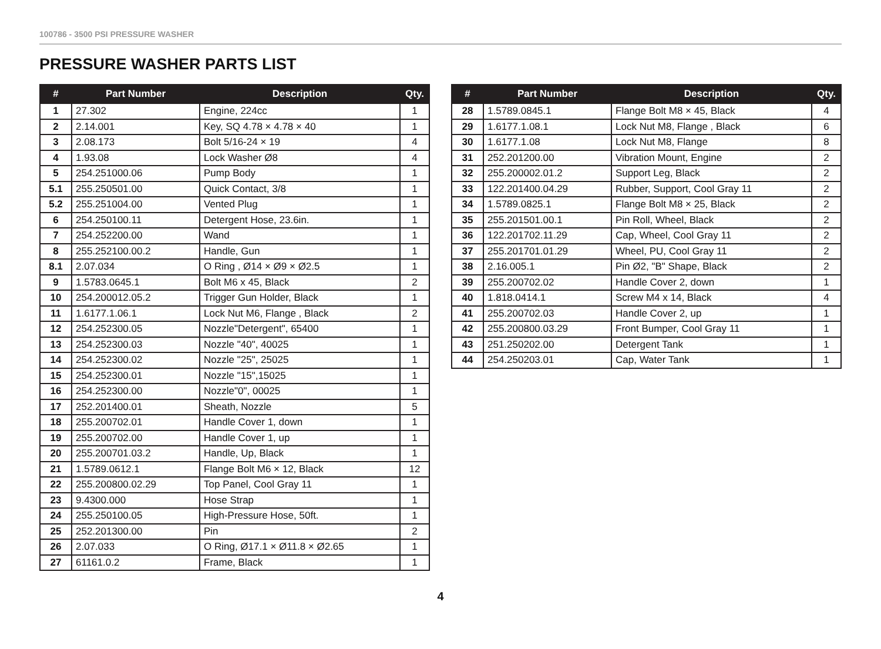100786 - 3500 PSI PRESSURE WASHER
PRESSURE WASHER PARTS LIST
| # | Part Number | Description | Qty. |
| --- | --- | --- | --- |
| 1 | 27.302 | Engine, 224cc | 1 |
| 2 | 2.14.001 | Key, SQ 4.78 × 4.78 × 40 | 1 |
| 3 | 2.08.173 | Bolt 5/16-24 × 19 | 4 |
| 4 | 1.93.08 | Lock Washer Ø8 | 4 |
| 5 | 254.251000.06 | Pump Body | 1 |
| 5.1 | 255.250501.00 | Quick Contact, 3/8 | 1 |
| 5.2 | 255.251004.00 | Vented Plug | 1 |
| 6 | 254.250100.11 | Detergent Hose, 23.6in. | 1 |
| 7 | 254.252200.00 | Wand | 1 |
| 8 | 255.252100.00.2 | Handle, Gun | 1 |
| 8.1 | 2.07.034 | O Ring , Ø14 × Ø9 × Ø2.5 | 1 |
| 9 | 1.5783.0645.1 | Bolt M6 x 45, Black | 2 |
| 10 | 254.200012.05.2 | Trigger Gun Holder, Black | 1 |
| 11 | 1.6177.1.06.1 | Lock Nut M6, Flange , Black | 2 |
| 12 | 254.252300.05 | Nozzle"Detergent", 65400 | 1 |
| 13 | 254.252300.03 | Nozzle "40", 40025 | 1 |
| 14 | 254.252300.02 | Nozzle "25", 25025 | 1 |
| 15 | 254.252300.01 | Nozzle "15",15025 | 1 |
| 16 | 254.252300.00 | Nozzle"0", 00025 | 1 |
| 17 | 252.201400.01 | Sheath, Nozzle | 5 |
| 18 | 255.200702.01 | Handle Cover 1, down | 1 |
| 19 | 255.200702.00 | Handle Cover 1, up | 1 |
| 20 | 255.200701.03.2 | Handle, Up, Black | 1 |
| 21 | 1.5789.0612.1 | Flange Bolt M6 × 12, Black | 12 |
| 22 | 255.200800.02.29 | Top Panel, Cool Gray 11 | 1 |
| 23 | 9.4300.000 | Hose Strap | 1 |
| 24 | 255.250100.05 | High-Pressure Hose, 50ft. | 1 |
| 25 | 252.201300.00 | Pin | 2 |
| 26 | 2.07.033 | O Ring, Ø17.1 × Ø11.8 × Ø2.65 | 1 |
| 27 | 61161.0.2 | Frame, Black | 1 |
| # | Part Number | Description | Qty. |
| --- | --- | --- | --- |
| 28 | 1.5789.0845.1 | Flange Bolt M8 × 45, Black | 4 |
| 29 | 1.6177.1.08.1 | Lock Nut M8, Flange , Black | 6 |
| 30 | 1.6177.1.08 | Lock Nut M8, Flange | 8 |
| 31 | 252.201200.00 | Vibration Mount, Engine | 2 |
| 32 | 255.200002.01.2 | Support Leg, Black | 2 |
| 33 | 122.201400.04.29 | Rubber, Support, Cool Gray 11 | 2 |
| 34 | 1.5789.0825.1 | Flange Bolt M8 × 25, Black | 2 |
| 35 | 255.201501.00.1 | Pin Roll, Wheel, Black | 2 |
| 36 | 122.201702.11.29 | Cap, Wheel, Cool Gray 11 | 2 |
| 37 | 255.201701.01.29 | Wheel, PU, Cool Gray 11 | 2 |
| 38 | 2.16.005.1 | Pin Ø2, "B" Shape, Black | 2 |
| 39 | 255.200702.02 | Handle Cover 2, down | 1 |
| 40 | 1.818.0414.1 | Screw M4 x 14, Black | 4 |
| 41 | 255.200702.03 | Handle Cover 2, up | 1 |
| 42 | 255.200800.03.29 | Front Bumper, Cool Gray 11 | 1 |
| 43 | 251.250202.00 | Detergent Tank | 1 |
| 44 | 254.250203.01 | Cap, Water Tank | 1 |
4